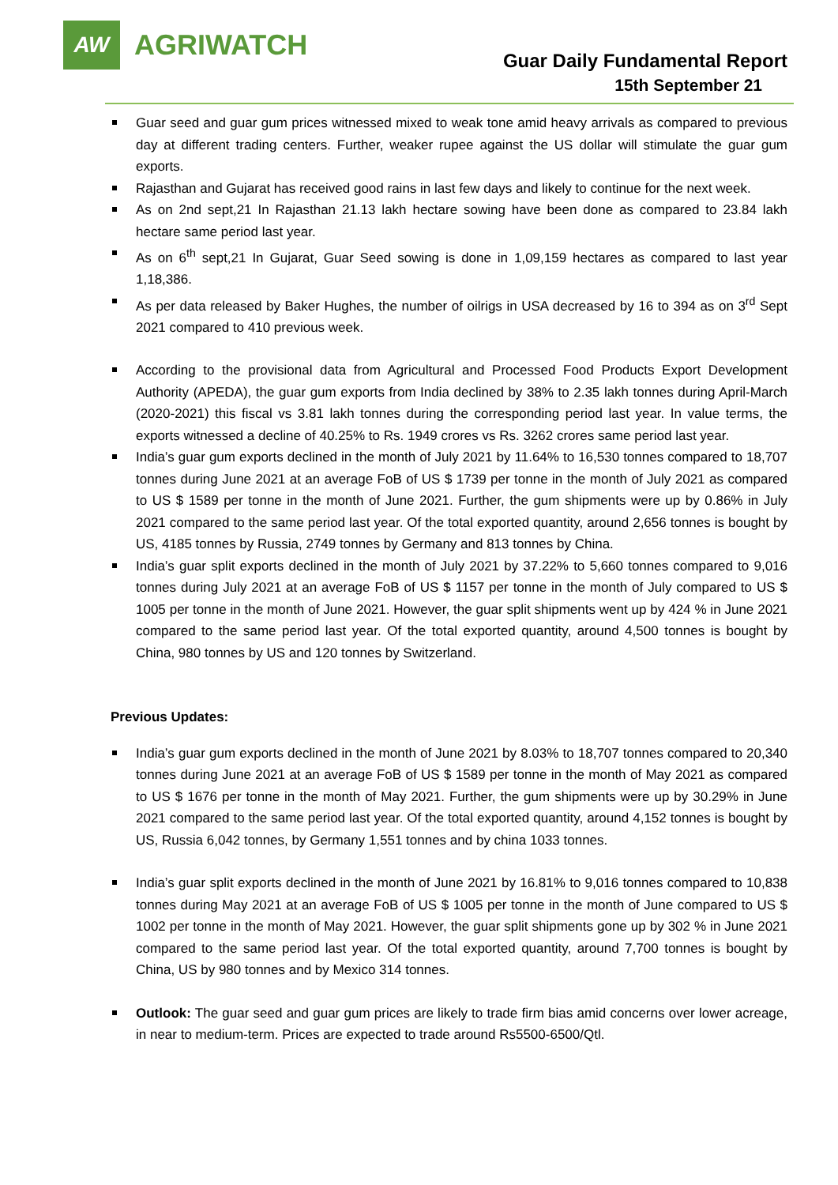AW
AGRIWATCH
Guar Daily Fundamental Report
15th September 21
Guar seed and guar gum prices witnessed mixed to weak tone amid heavy arrivals as compared to previous day at different trading centers. Further, weaker rupee against the US dollar will stimulate the guar gum exports.
Rajasthan and Gujarat has received good rains in last few days and likely to continue for the next week.
As on 2nd sept,21 In Rajasthan 21.13 lakh hectare sowing have been done as compared to 23.84 lakh hectare same period last year.
As on 6<sup>th</sup> sept,21 In Gujarat, Guar Seed sowing is done in 1,09,159 hectares as compared to last year 1,18,386.
As per data released by Baker Hughes, the number of oilrigs in USA decreased by 16 to 394 as on 3<sup>rd</sup> Sept 2021 compared to 410 previous week.
According to the provisional data from Agricultural and Processed Food Products Export Development Authority (APEDA), the guar gum exports from India declined by 38% to 2.35 lakh tonnes during April-March (2020-2021) this fiscal vs 3.81 lakh tonnes during the corresponding period last year. In value terms, the exports witnessed a decline of 40.25% to Rs. 1949 crores vs Rs. 3262 crores same period last year.
India’s guar gum exports declined in the month of July 2021 by 11.64% to 16,530 tonnes compared to 18,707 tonnes during June 2021 at an average FoB of US $ 1739 per tonne in the month of July 2021 as compared to US $ 1589 per tonne in the month of June 2021. Further, the gum shipments were up by 0.86% in July 2021 compared to the same period last year. Of the total exported quantity, around 2,656 tonnes is bought by US, 4185 tonnes by Russia, 2749 tonnes by Germany and 813 tonnes by China.
India’s guar split exports declined in the month of July 2021 by 37.22% to 5,660 tonnes compared to 9,016 tonnes during July 2021 at an average FoB of US $ 1157 per tonne in the month of July compared to US $ 1005 per tonne in the month of June 2021. However, the guar split shipments went up by 424 % in June 2021 compared to the same period last year. Of the total exported quantity, around 4,500 tonnes is bought by China, 980 tonnes by US and 120 tonnes by Switzerland.
Previous Updates:
India’s guar gum exports declined in the month of June 2021 by 8.03% to 18,707 tonnes compared to 20,340 tonnes during June 2021 at an average FoB of US $ 1589 per tonne in the month of May 2021 as compared to US $ 1676 per tonne in the month of May 2021. Further, the gum shipments were up by 30.29% in June 2021 compared to the same period last year. Of the total exported quantity, around 4,152 tonnes is bought by US, Russia 6,042 tonnes, by Germany 1,551 tonnes and by china 1033 tonnes.
India’s guar split exports declined in the month of June 2021 by 16.81% to 9,016 tonnes compared to 10,838 tonnes during May 2021 at an average FoB of US $ 1005 per tonne in the month of June compared to US $ 1002 per tonne in the month of May 2021. However, the guar split shipments gone up by 302 % in June 2021 compared to the same period last year. Of the total exported quantity, around 7,700 tonnes is bought by China, US by 980 tonnes and by Mexico 314 tonnes.
Outlook: The guar seed and guar gum prices are likely to trade firm bias amid concerns over lower acreage, in near to medium-term. Prices are expected to trade around Rs5500-6500/Qtl.